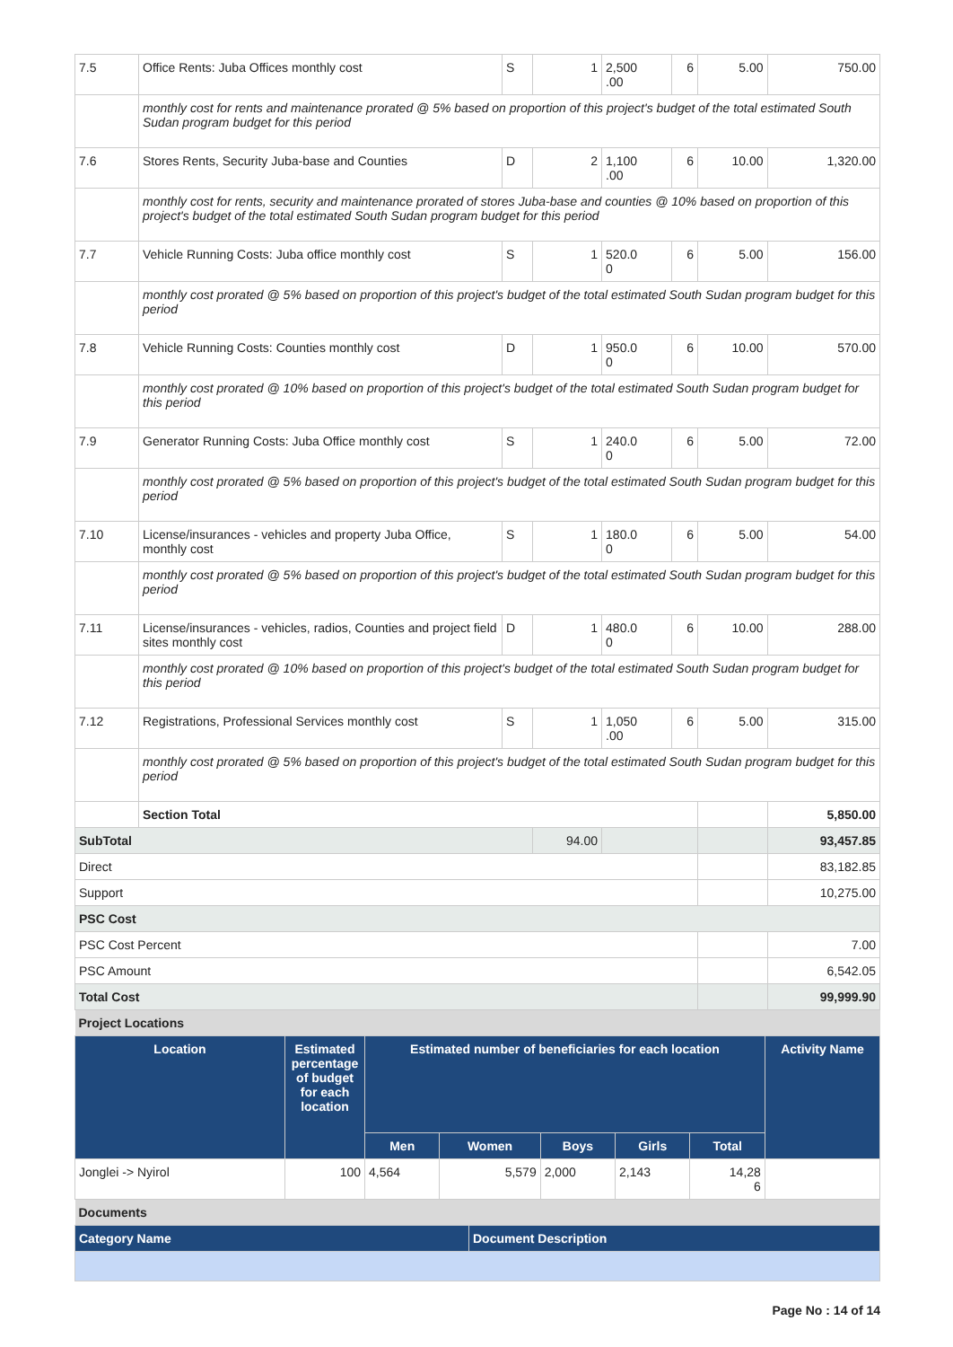| 7.5 | Office Rents: Juba Offices monthly cost | S | 1 | 2,500 .00 | 6 | 5.00 | 750.00 |
| | monthly cost for rents and maintenance prorated @ 5% based on proportion of this project's budget of the total estimated South Sudan program budget for this period | | | | | | |
| 7.6 | Stores Rents, Security Juba-base and Counties | D | 2 | 1,100 .00 | 6 | 10.00 | 1,320.00 |
| | monthly cost for rents, security and maintenance prorated of stores Juba-base and counties @ 10% based on proportion of this project's budget of the total estimated South Sudan program budget for this period | | | | | | |
| 7.7 | Vehicle Running Costs: Juba office monthly cost | S | 1 | 520.0 0 | 6 | 5.00 | 156.00 |
| | monthly cost prorated @ 5% based on proportion of this project's budget of the total estimated South Sudan program budget for this period | | | | | | |
| 7.8 | Vehicle Running Costs: Counties monthly cost | D | 1 | 950.0 0 | 6 | 10.00 | 570.00 |
| | monthly cost prorated @ 10% based on proportion of this project's budget of the total estimated South Sudan program budget for this period | | | | | | |
| 7.9 | Generator Running Costs: Juba Office monthly cost | S | 1 | 240.0 0 | 6 | 5.00 | 72.00 |
| | monthly cost prorated @ 5% based on proportion of this project's budget of the total estimated South Sudan program budget for this period | | | | | | |
| 7.10 | License/insurances - vehicles and property Juba Office, monthly cost | S | 1 | 180.0 0 | 6 | 5.00 | 54.00 |
| | monthly cost prorated @ 5% based on proportion of this project's budget of the total estimated South Sudan program budget for this period | | | | | | |
| 7.11 | License/insurances - vehicles, radios, Counties and project field sites monthly cost | D | 1 | 480.0 0 | 6 | 10.00 | 288.00 |
| | monthly cost prorated @ 10% based on proportion of this project's budget of the total estimated South Sudan program budget for this period | | | | | | |
| 7.12 | Registrations, Professional Services monthly cost | S | 1 | 1,050 .00 | 6 | 5.00 | 315.00 |
| | monthly cost prorated @ 5% based on proportion of this project's budget of the total estimated South Sudan program budget for this period | | | | | | |
| | Section Total | | | | | | 5,850.00 |
| SubTotal | | | 94.00 | | | | 93,457.85 |
| Direct | | | | | | | 83,182.85 |
| Support | | | | | | | 10,275.00 |
| PSC Cost | | | | | | | |
| PSC Cost Percent | | | | | | | 7.00 |
| PSC Amount | | | | | | | 6,542.05 |
| Total Cost | | | | | | | 99,999.90 |
| Project Locations | | | | | | | |
| Location | Estimated percentage of budget for each location | Estimated number of beneficiaries for each location | | | | | Activity Name |
| | | Men | Women | Boys | Girls | Total | |
| Jonglei -> Nyirol | 100 | 4,564 | 5,579 | 2,000 | 2,143 | 14,28 6 | |
| Documents | |
| Category Name | Document Description |
Page No : 14 of 14